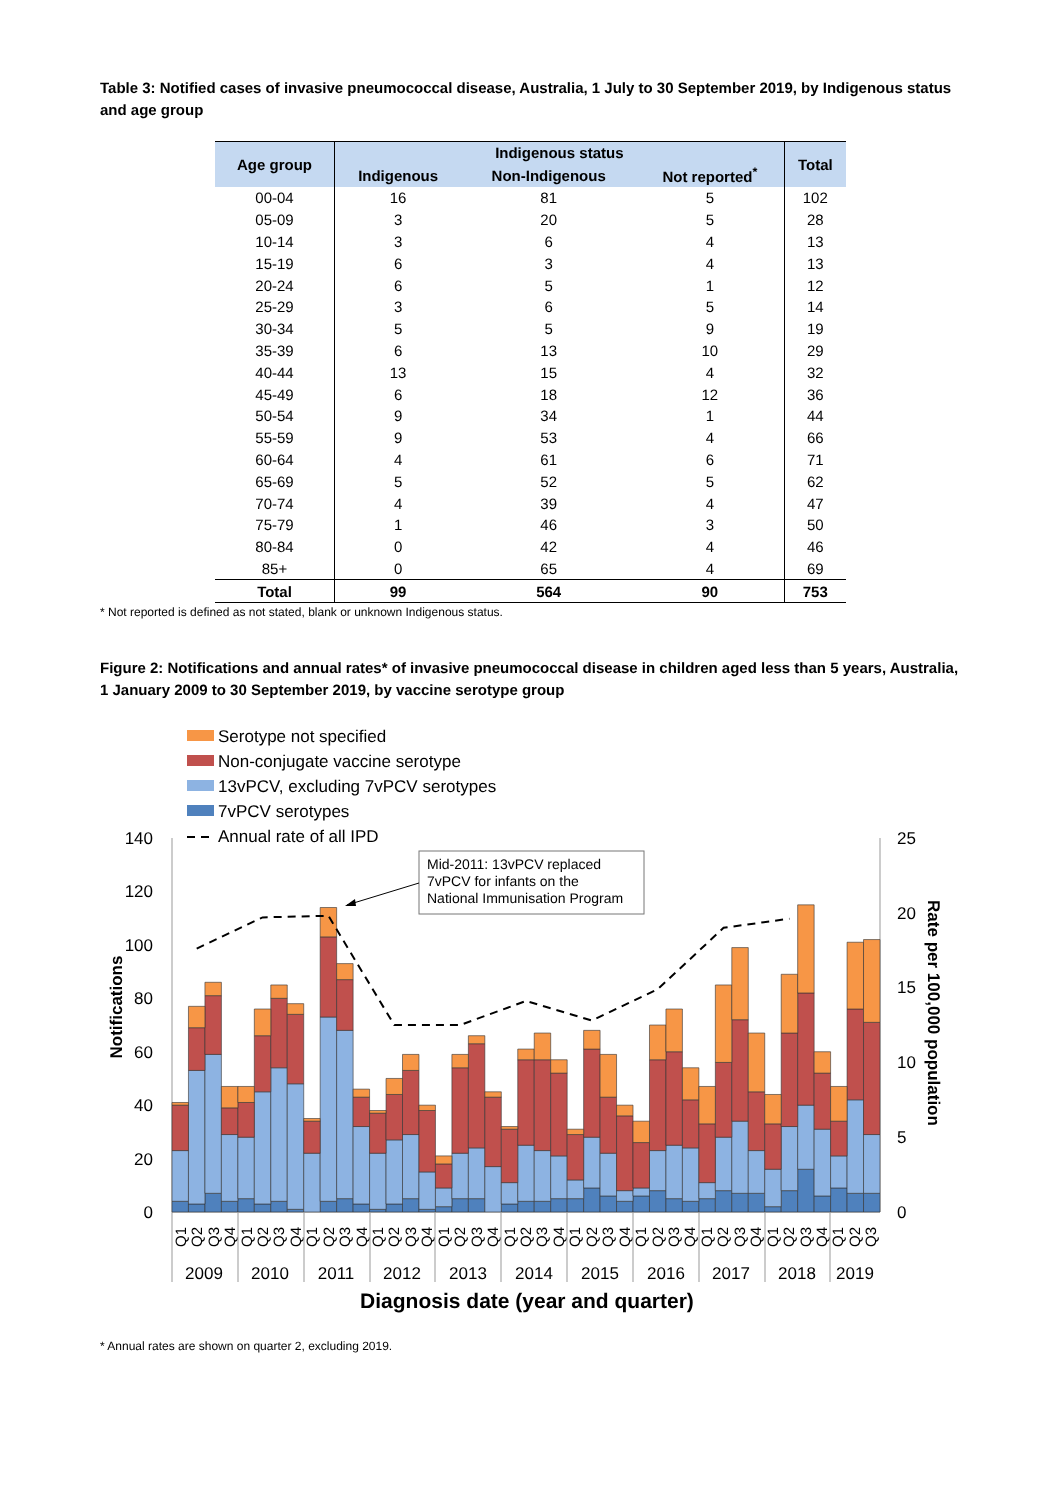Table 3: Notified cases of invasive pneumococcal disease, Australia, 1 July to 30 September 2019, by Indigenous status and age group
| Age group | Indigenous status | | | Total |
| --- | --- | --- | --- | --- |
| | Indigenous | Non-Indigenous | Not reported<sup>*</sup> | |
| 00-04 | 16 | 81 | 5 | 102 |
| 05-09 | 3 | 20 | 5 | 28 |
| 10-14 | 3 | 6 | 4 | 13 |
| 15-19 | 6 | 3 | 4 | 13 |
| 20-24 | 6 | 5 | 1 | 12 |
| 25-29 | 3 | 6 | 5 | 14 |
| 30-34 | 5 | 5 | 9 | 19 |
| 35-39 | 6 | 13 | 10 | 29 |
| 40-44 | 13 | 15 | 4 | 32 |
| 45-49 | 6 | 18 | 12 | 36 |
| 50-54 | 9 | 34 | 1 | 44 |
| 55-59 | 9 | 53 | 4 | 66 |
| 60-64 | 4 | 61 | 6 | 71 |
| 65-69 | 5 | 52 | 5 | 62 |
| 70-74 | 4 | 39 | 4 | 47 |
| 75-79 | 1 | 46 | 3 | 50 |
| 80-84 | 0 | 42 | 4 | 46 |
| 85+ | 0 | 65 | 4 | 69 |
| Total | 99 | 564 | 90 | 753 |
* Not reported is defined as not stated, blank or unknown Indigenous status.
Figure 2: Notifications and annual rates* of invasive pneumococcal disease in children aged less than 5 years, Australia, 1 January 2009 to 30 September 2019, by vaccine serotype group
Serotype not specified
Non-conjugate vaccine serotype
13vPCV, excluding 7vPCV serotypes
7vPCV serotypes
Annual rate of all IPD
140
120
100
80
60
40
20
0
25
20
15
10
5
0
Notifications
Rate per 100,000 population
Mid-2011: 13vPCV replaced 7vPCV for infants on the National Immunisation Program
Q1
Q2
Q3
Q4
Q1
Q2
Q3
Q4
Q1
Q2
Q3
Q4
Q1
Q2
Q3
Q4
Q1
Q2
Q3
Q4
Q1
Q2
Q3
Q4
Q1
Q2
Q3
Q4
Q1
Q2
Q3
Q4
Q1
Q2
Q3
Q4
Q1
Q2
Q3
Q4
Q1
Q2
Q3
2009
2010
2011
2012
2013
2014
2015
2016
2017
2018
2019
Diagnosis date (year and quarter)
* Annual rates are shown on quarter 2, excluding 2019.